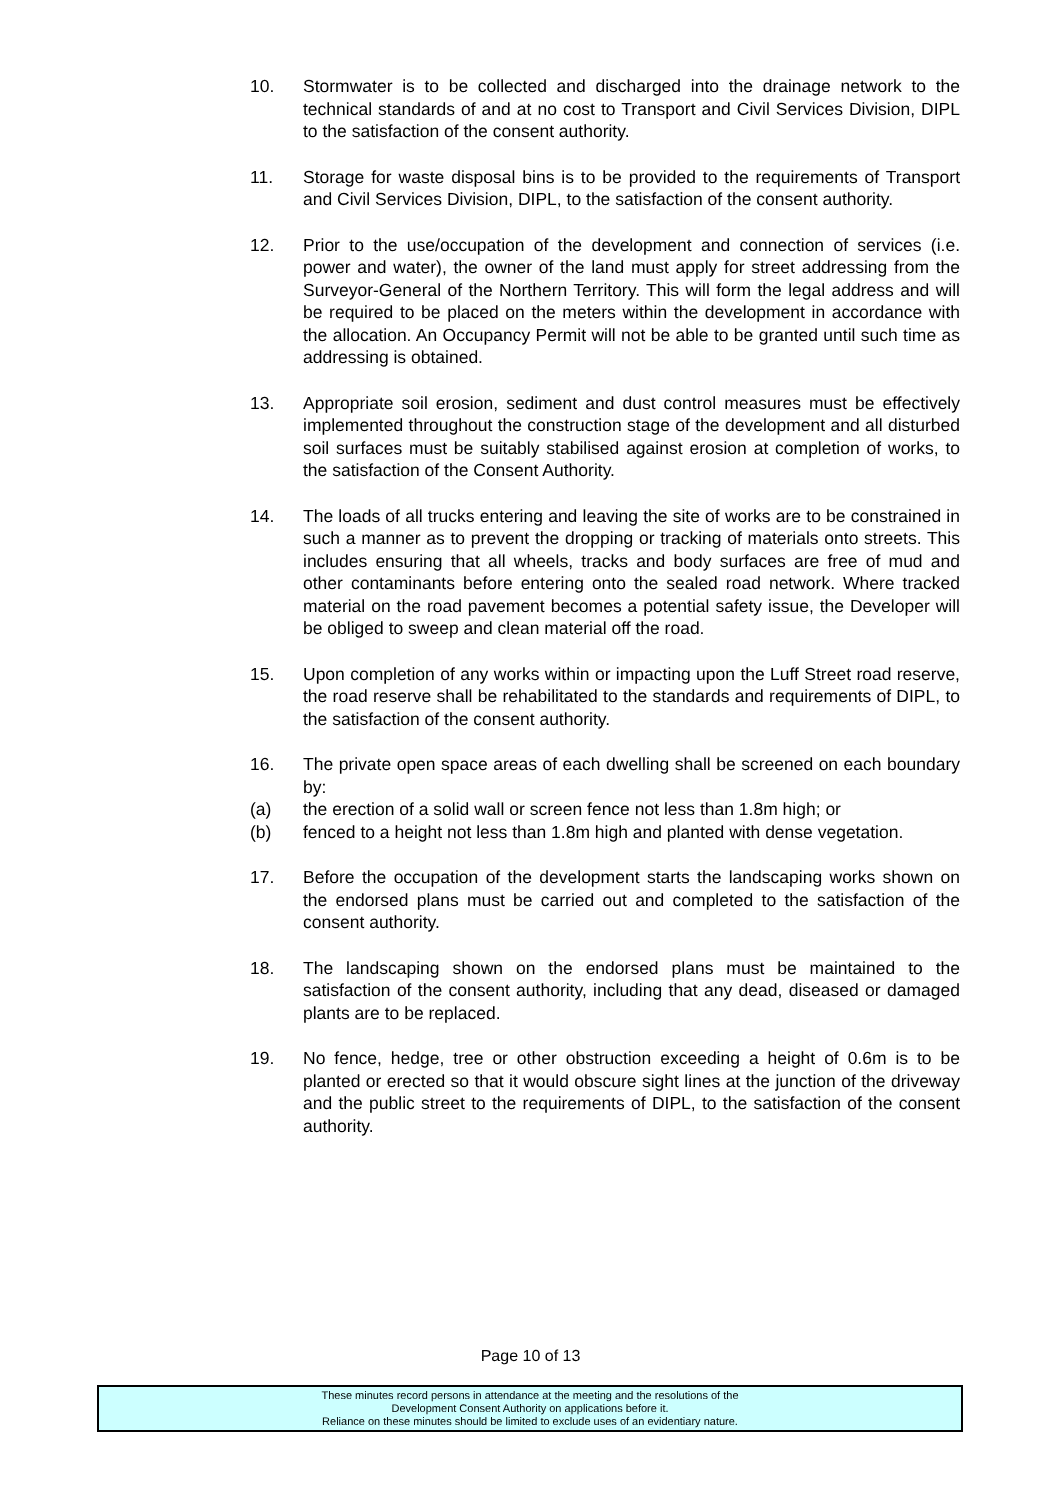10. Stormwater is to be collected and discharged into the drainage network to the technical standards of and at no cost to Transport and Civil Services Division, DIPL to the satisfaction of the consent authority.
11. Storage for waste disposal bins is to be provided to the requirements of Transport and Civil Services Division, DIPL, to the satisfaction of the consent authority.
12. Prior to the use/occupation of the development and connection of services (i.e. power and water), the owner of the land must apply for street addressing from the Surveyor-General of the Northern Territory. This will form the legal address and will be required to be placed on the meters within the development in accordance with the allocation. An Occupancy Permit will not be able to be granted until such time as addressing is obtained.
13. Appropriate soil erosion, sediment and dust control measures must be effectively implemented throughout the construction stage of the development and all disturbed soil surfaces must be suitably stabilised against erosion at completion of works, to the satisfaction of the Consent Authority.
14. The loads of all trucks entering and leaving the site of works are to be constrained in such a manner as to prevent the dropping or tracking of materials onto streets. This includes ensuring that all wheels, tracks and body surfaces are free of mud and other contaminants before entering onto the sealed road network. Where tracked material on the road pavement becomes a potential safety issue, the Developer will be obliged to sweep and clean material off the road.
15. Upon completion of any works within or impacting upon the Luff Street road reserve, the road reserve shall be rehabilitated to the standards and requirements of DIPL, to the satisfaction of the consent authority.
16. The private open space areas of each dwelling shall be screened on each boundary by:
(a) the erection of a solid wall or screen fence not less than 1.8m high; or
(b) fenced to a height not less than 1.8m high and planted with dense vegetation.
17. Before the occupation of the development starts the landscaping works shown on the endorsed plans must be carried out and completed to the satisfaction of the consent authority.
18. The landscaping shown on the endorsed plans must be maintained to the satisfaction of the consent authority, including that any dead, diseased or damaged plants are to be replaced.
19. No fence, hedge, tree or other obstruction exceeding a height of 0.6m is to be planted or erected so that it would obscure sight lines at the junction of the driveway and the public street to the requirements of DIPL, to the satisfaction of the consent authority.
Page 10 of 13
These minutes record persons in attendance at the meeting and the resolutions of the
Development Consent Authority on applications before it.
Reliance on these minutes should be limited to exclude uses of an evidentiary nature.